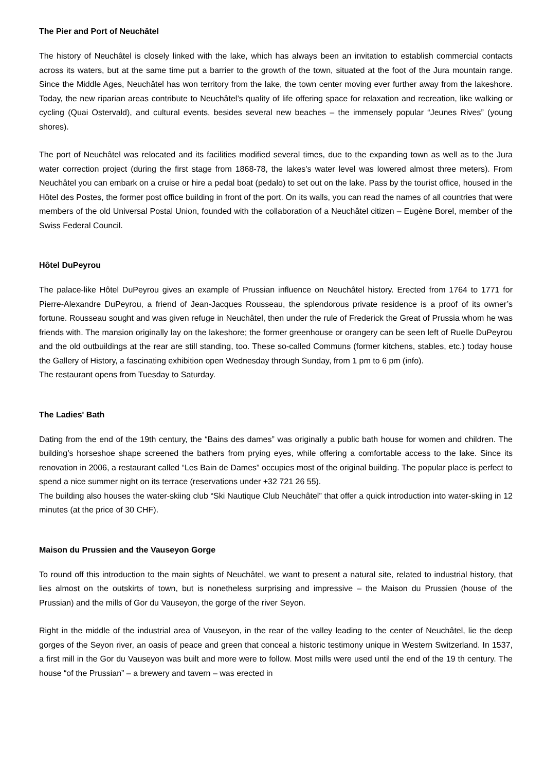The Pier and Port of Neuchâtel
The history of Neuchâtel is closely linked with the lake, which has always been an invitation to establish commercial contacts across its waters, but at the same time put a barrier to the growth of the town, situated at the foot of the Jura mountain range. Since the Middle Ages, Neuchâtel has won territory from the lake, the town center moving ever further away from the lakeshore. Today, the new riparian areas contribute to Neuchâtel’s quality of life offering space for relaxation and recreation, like walking or cycling (Quai Ostervald), and cultural events, besides several new beaches – the immensely popular “Jeunes Rives” (young shores).
The port of Neuchâtel was relocated and its facilities modified several times, due to the expanding town as well as to the Jura water correction project (during the first stage from 1868-78, the lakes’s water level was lowered almost three meters). From Neuchâtel you can embark on a cruise or hire a pedal boat (pedalo) to set out on the lake. Pass by the tourist office, housed in the Hôtel des Postes, the former post office building in front of the port. On its walls, you can read the names of all countries that were members of the old Universal Postal Union, founded with the collaboration of a Neuchâtel citizen – Eugène Borel, member of the Swiss Federal Council.
Hôtel DuPeyrou
The palace-like Hôtel DuPeyrou gives an example of Prussian influence on Neuchâtel history. Erected from 1764 to 1771 for Pierre-Alexandre DuPeyrou, a friend of Jean-Jacques Rousseau, the splendorous private residence is a proof of its owner’s fortune. Rousseau sought and was given refuge in Neuchâtel, then under the rule of Frederick the Great of Prussia whom he was friends with. The mansion originally lay on the lakeshore; the former greenhouse or orangery can be seen left of Ruelle DuPeyrou and the old outbuildings at the rear are still standing, too. These so-called Communs (former kitchens, stables, etc.) today house the Gallery of History, a fascinating exhibition open Wednesday through Sunday, from 1 pm to 6 pm (info).
The restaurant opens from Tuesday to Saturday.
The Ladies' Bath
Dating from the end of the 19th century, the “Bains des dames” was originally a public bath house for women and children. The building’s horseshoe shape screened the bathers from prying eyes, while offering a comfortable access to the lake. Since its renovation in 2006, a restaurant called “Les Bain de Dames” occupies most of the original building. The popular place is perfect to spend a nice summer night on its terrace (reservations under +32 721 26 55).
The building also houses the water-skiing club “Ski Nautique Club Neuchâtel” that offer a quick introduction into water-skiing in 12 minutes (at the price of 30 CHF).
Maison du Prussien and the Vauseyon Gorge
To round off this introduction to the main sights of Neuchâtel, we want to present a natural site, related to industrial history, that lies almost on the outskirts of town, but is nonetheless surprising and impressive – the Maison du Prussien (house of the Prussian) and the mills of Gor du Vauseyon, the gorge of the river Seyon.
Right in the middle of the industrial area of Vauseyon, in the rear of the valley leading to the center of Neuchâtel, lie the deep gorges of the Seyon river, an oasis of peace and green that conceal a historic testimony unique in Western Switzerland. In 1537, a first mill in the Gor du Vauseyon was built and more were to follow. Most mills were used until the end of the 19 th century. The house “of the Prussian” – a brewery and tavern – was erected in